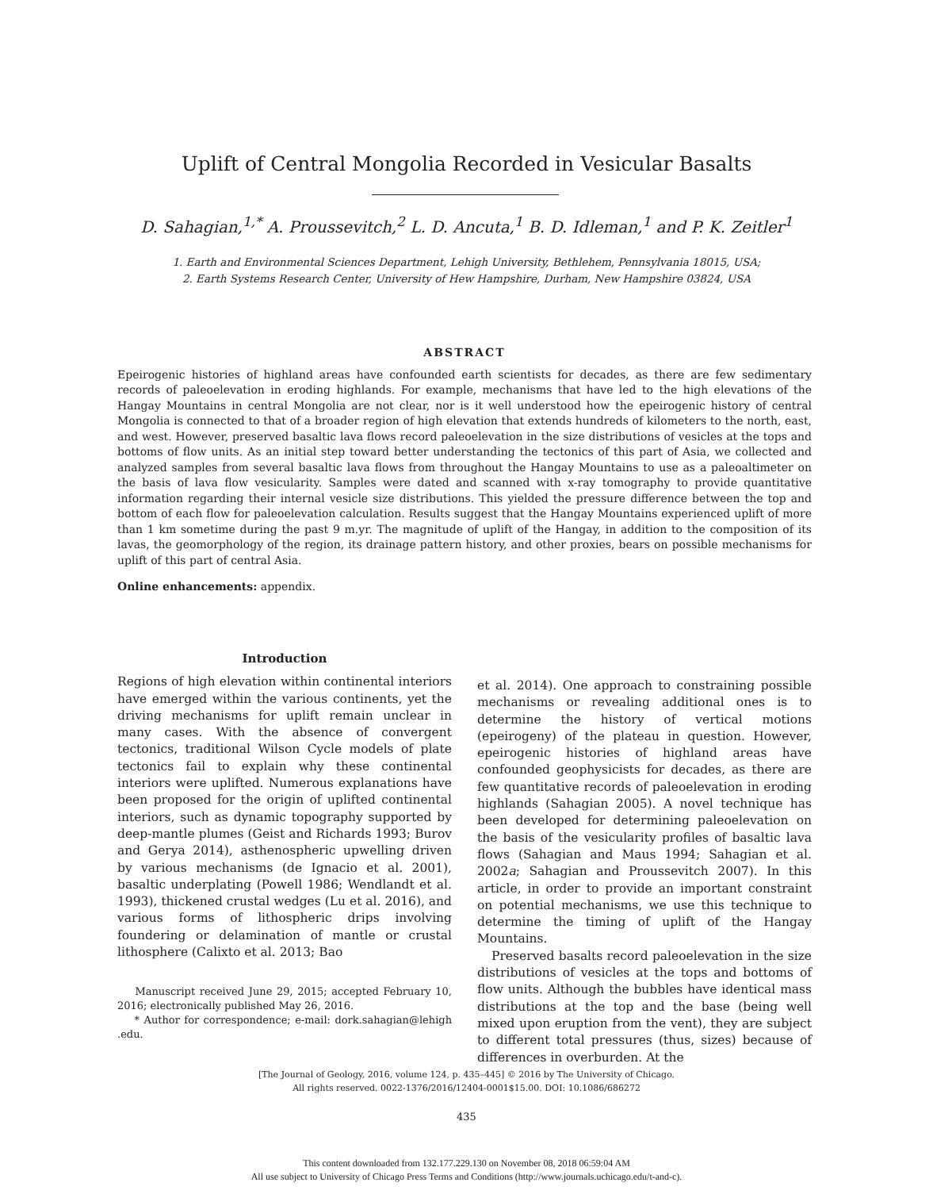Uplift of Central Mongolia Recorded in Vesicular Basalts
D. Sahagian,<sup>1,*</sup> A. Proussevitch,<sup>2</sup> L. D. Ancuta,<sup>1</sup> B. D. Idleman,<sup>1</sup> and P. K. Zeitler<sup>1</sup>
1. Earth and Environmental Sciences Department, Lehigh University, Bethlehem, Pennsylvania 18015, USA;
2. Earth Systems Research Center, University of Hew Hampshire, Durham, New Hampshire 03824, USA
ABSTRACT
Epeirogenic histories of highland areas have confounded earth scientists for decades, as there are few sedimentary records of paleoelevation in eroding highlands. For example, mechanisms that have led to the high elevations of the Hangay Mountains in central Mongolia are not clear, nor is it well understood how the epeirogenic history of central Mongolia is connected to that of a broader region of high elevation that extends hundreds of kilometers to the north, east, and west. However, preserved basaltic lava flows record paleoelevation in the size distributions of vesicles at the tops and bottoms of flow units. As an initial step toward better understanding the tectonics of this part of Asia, we collected and analyzed samples from several basaltic lava flows from throughout the Hangay Mountains to use as a paleoaltimeter on the basis of lava flow vesicularity. Samples were dated and scanned with x-ray tomography to provide quantitative information regarding their internal vesicle size distributions. This yielded the pressure difference between the top and bottom of each flow for paleoelevation calculation. Results suggest that the Hangay Mountains experienced uplift of more than 1 km sometime during the past 9 m.yr. The magnitude of uplift of the Hangay, in addition to the composition of its lavas, the geomorphology of the region, its drainage pattern history, and other proxies, bears on possible mechanisms for uplift of this part of central Asia.
Online enhancements: appendix.
Introduction
Regions of high elevation within continental interiors have emerged within the various continents, yet the driving mechanisms for uplift remain unclear in many cases. With the absence of convergent tectonics, traditional Wilson Cycle models of plate tectonics fail to explain why these continental interiors were uplifted. Numerous explanations have been proposed for the origin of uplifted continental interiors, such as dynamic topography supported by deep-mantle plumes (Geist and Richards 1993; Burov and Gerya 2014), asthenospheric upwelling driven by various mechanisms (de Ignacio et al. 2001), basaltic underplating (Powell 1986; Wendlandt et al. 1993), thickened crustal wedges (Lu et al. 2016), and various forms of lithospheric drips involving foundering or delamination of mantle or crustal lithosphere (Calixto et al. 2013; Bao
Manuscript received June 29, 2015; accepted February 10, 2016; electronically published May 26, 2016.
* Author for correspondence; e-mail: dork.sahagian@lehigh .edu.
et al. 2014). One approach to constraining possible mechanisms or revealing additional ones is to determine the history of vertical motions (epeirogeny) of the plateau in question. However, epeirogenic histories of highland areas have confounded geophysicists for decades, as there are few quantitative records of paleoelevation in eroding highlands (Sahagian 2005). A novel technique has been developed for determining paleoelevation on the basis of the vesicularity profiles of basaltic lava flows (Sahagian and Maus 1994; Sahagian et al. 2002a; Sahagian and Proussevitch 2007). In this article, in order to provide an important constraint on potential mechanisms, we use this technique to determine the timing of uplift of the Hangay Mountains.
Preserved basalts record paleoelevation in the size distributions of vesicles at the tops and bottoms of flow units. Although the bubbles have identical mass distributions at the top and the base (being well mixed upon eruption from the vent), they are subject to different total pressures (thus, sizes) because of differences in overburden. At the
[The Journal of Geology, 2016, volume 124, p. 435–445] © 2016 by The University of Chicago.
All rights reserved. 0022-1376/2016/12404-0001$15.00. DOI: 10.1086/686272
435
This content downloaded from 132.177.229.130 on November 08, 2018 06:59:04 AM
All use subject to University of Chicago Press Terms and Conditions (http://www.journals.uchicago.edu/t-and-c).